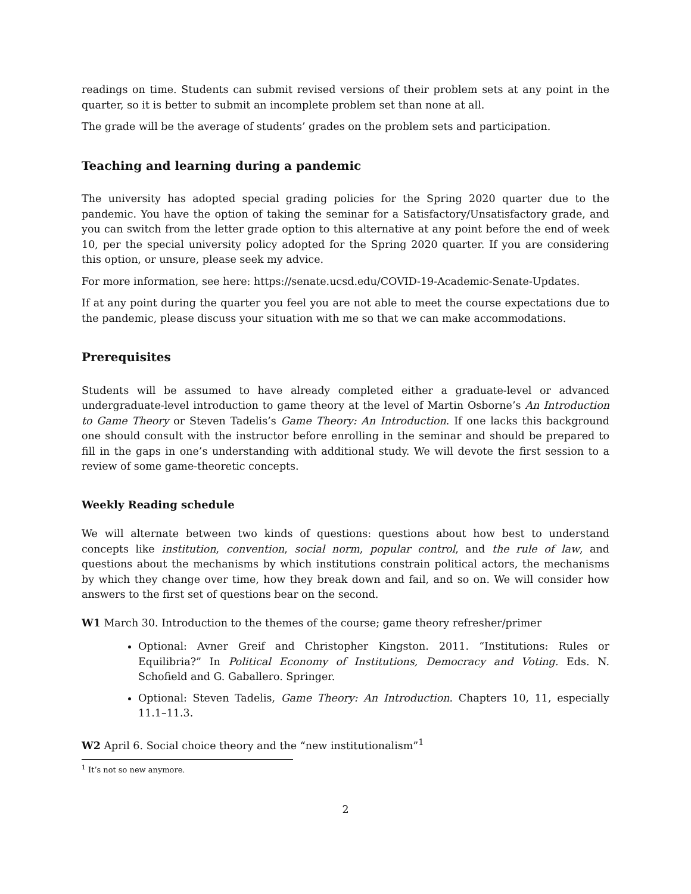readings on time. Students can submit revised versions of their problem sets at any point in the quarter, so it is better to submit an incomplete problem set than none at all.
The grade will be the average of students’ grades on the problem sets and participation.
Teaching and learning during a pandemic
The university has adopted special grading policies for the Spring 2020 quarter due to the pandemic. You have the option of taking the seminar for a Satisfactory/Unsatisfactory grade, and you can switch from the letter grade option to this alternative at any point before the end of week 10, per the special university policy adopted for the Spring 2020 quarter. If you are considering this option, or unsure, please seek my advice.
For more information, see here: https://senate.ucsd.edu/COVID-19-Academic-Senate-Updates.
If at any point during the quarter you feel you are not able to meet the course expectations due to the pandemic, please discuss your situation with me so that we can make accommodations.
Prerequisites
Students will be assumed to have already completed either a graduate-level or advanced undergraduate-level introduction to game theory at the level of Martin Osborne’s An Introduction to Game Theory or Steven Tadelis’s Game Theory: An Introduction. If one lacks this background one should consult with the instructor before enrolling in the seminar and should be prepared to fill in the gaps in one’s understanding with additional study. We will devote the first session to a review of some game-theoretic concepts.
Weekly Reading schedule
We will alternate between two kinds of questions: questions about how best to understand concepts like institution, convention, social norm, popular control, and the rule of law, and questions about the mechanisms by which institutions constrain political actors, the mechanisms by which they change over time, how they break down and fail, and so on. We will consider how answers to the first set of questions bear on the second.
W1 March 30. Introduction to the themes of the course; game theory refresher/primer
Optional: Avner Greif and Christopher Kingston. 2011. “Institutions: Rules or Equilibria?” In Political Economy of Institutions, Democracy and Voting. Eds. N. Schofield and G. Gaballero. Springer.
Optional: Steven Tadelis, Game Theory: An Introduction. Chapters 10, 11, especially 11.1–11.3.
W2 April 6. Social choice theory and the “new institutionalism”<sup>1</sup>
<sup>1</sup> It’s not so new anymore.
2